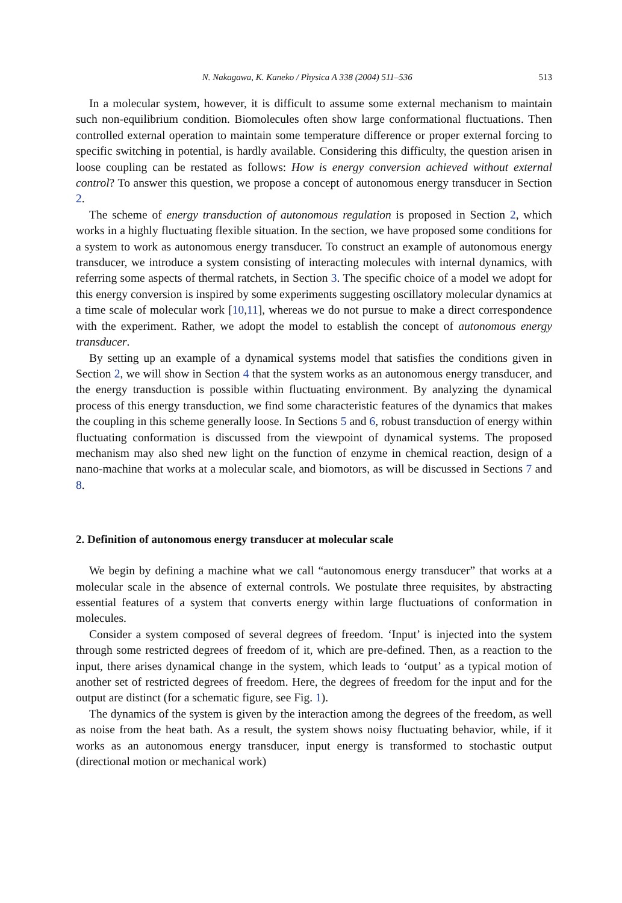N. Nakagawa, K. Kaneko / Physica A 338 (2004) 511–536 513
In a molecular system, however, it is difficult to assume some external mechanism to maintain such non-equilibrium condition. Biomolecules often show large conformational fluctuations. Then controlled external operation to maintain some temperature difference or proper external forcing to specific switching in potential, is hardly available. Considering this difficulty, the question arisen in loose coupling can be restated as follows: How is energy conversion achieved without external control? To answer this question, we propose a concept of autonomous energy transducer in Section 2.
The scheme of energy transduction of autonomous regulation is proposed in Section 2, which works in a highly fluctuating flexible situation. In the section, we have proposed some conditions for a system to work as autonomous energy transducer. To construct an example of autonomous energy transducer, we introduce a system consisting of interacting molecules with internal dynamics, with referring some aspects of thermal ratchets, in Section 3. The specific choice of a model we adopt for this energy conversion is inspired by some experiments suggesting oscillatory molecular dynamics at a time scale of molecular work [10,11], whereas we do not pursue to make a direct correspondence with the experiment. Rather, we adopt the model to establish the concept of autonomous energy transducer.
By setting up an example of a dynamical systems model that satisfies the conditions given in Section 2, we will show in Section 4 that the system works as an autonomous energy transducer, and the energy transduction is possible within fluctuating environment. By analyzing the dynamical process of this energy transduction, we find some characteristic features of the dynamics that makes the coupling in this scheme generally loose. In Sections 5 and 6, robust transduction of energy within fluctuating conformation is discussed from the viewpoint of dynamical systems. The proposed mechanism may also shed new light on the function of enzyme in chemical reaction, design of a nano-machine that works at a molecular scale, and biomotors, as will be discussed in Sections 7 and 8.
2. Definition of autonomous energy transducer at molecular scale
We begin by defining a machine what we call “autonomous energy transducer” that works at a molecular scale in the absence of external controls. We postulate three requisites, by abstracting essential features of a system that converts energy within large fluctuations of conformation in molecules.
Consider a system composed of several degrees of freedom. ‘Input’ is injected into the system through some restricted degrees of freedom of it, which are pre-defined. Then, as a reaction to the input, there arises dynamical change in the system, which leads to ‘output’ as a typical motion of another set of restricted degrees of freedom. Here, the degrees of freedom for the input and for the output are distinct (for a schematic figure, see Fig. 1).
The dynamics of the system is given by the interaction among the degrees of the freedom, as well as noise from the heat bath. As a result, the system shows noisy fluctuating behavior, while, if it works as an autonomous energy transducer, input energy is transformed to stochastic output (directional motion or mechanical work)